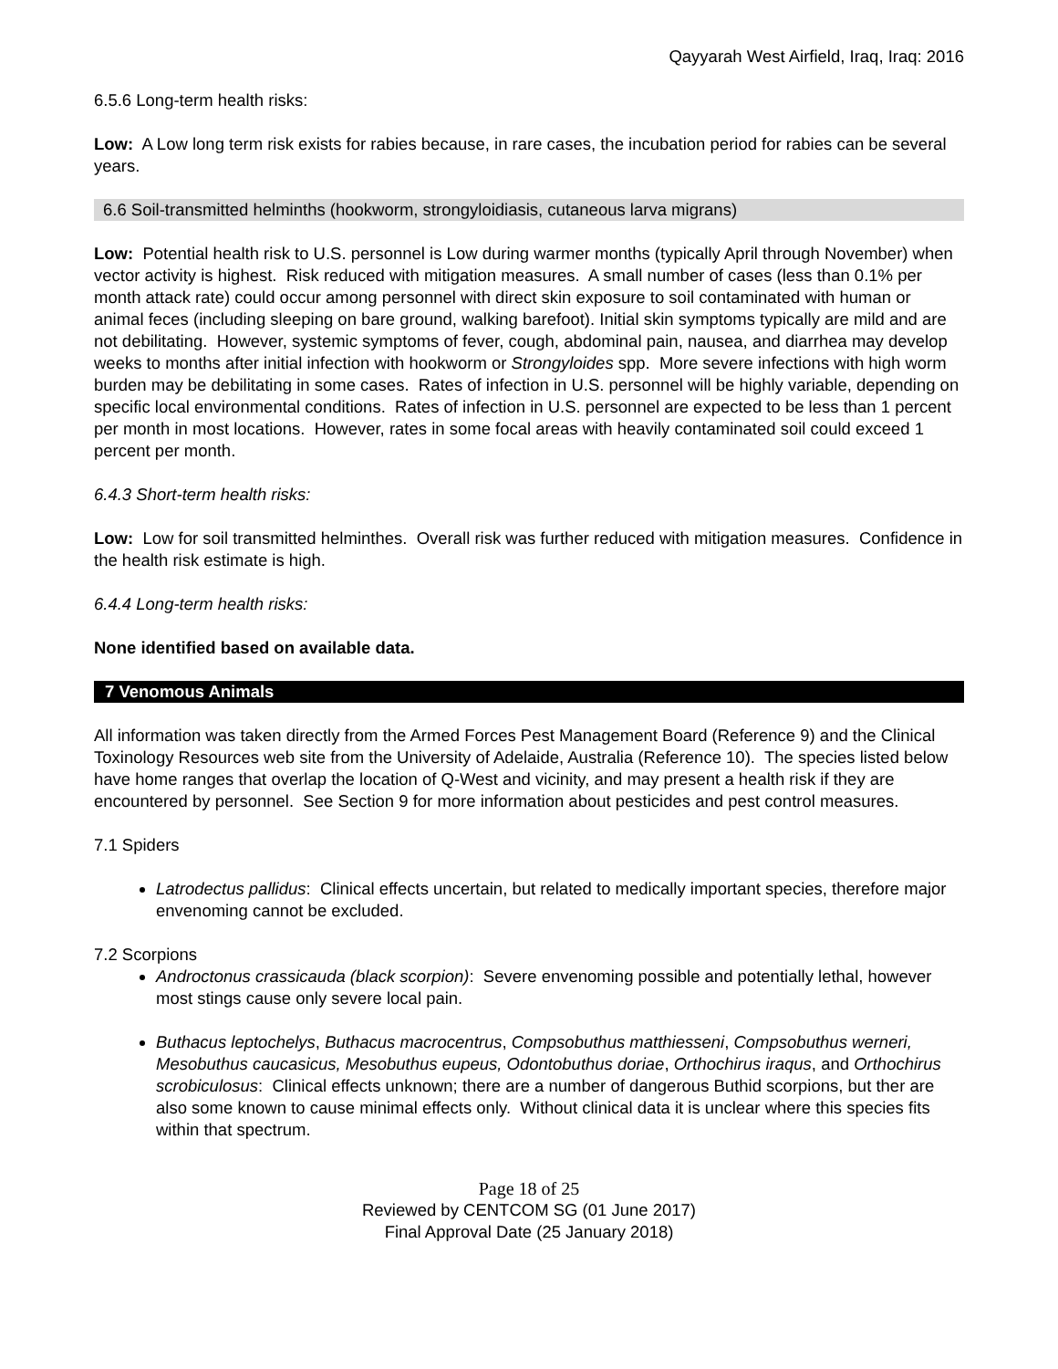Qayyarah West Airfield, Iraq, Iraq: 2016
6.5.6 Long-term health risks:
Low: A Low long term risk exists for rabies because, in rare cases, the incubation period for rabies can be several years.
6.6 Soil-transmitted helminths (hookworm, strongyloidiasis, cutaneous larva migrans)
Low: Potential health risk to U.S. personnel is Low during warmer months (typically April through November) when vector activity is highest. Risk reduced with mitigation measures. A small number of cases (less than 0.1% per month attack rate) could occur among personnel with direct skin exposure to soil contaminated with human or animal feces (including sleeping on bare ground, walking barefoot). Initial skin symptoms typically are mild and are not debilitating. However, systemic symptoms of fever, cough, abdominal pain, nausea, and diarrhea may develop weeks to months after initial infection with hookworm or Strongyloides spp. More severe infections with high worm burden may be debilitating in some cases. Rates of infection in U.S. personnel will be highly variable, depending on specific local environmental conditions. Rates of infection in U.S. personnel are expected to be less than 1 percent per month in most locations. However, rates in some focal areas with heavily contaminated soil could exceed 1 percent per month.
6.4.3 Short-term health risks:
Low: Low for soil transmitted helminthes. Overall risk was further reduced with mitigation measures. Confidence in the health risk estimate is high.
6.4.4 Long-term health risks:
None identified based on available data.
7 Venomous Animals
All information was taken directly from the Armed Forces Pest Management Board (Reference 9) and the Clinical Toxinology Resources web site from the University of Adelaide, Australia (Reference 10). The species listed below have home ranges that overlap the location of Q-West and vicinity, and may present a health risk if they are encountered by personnel. See Section 9 for more information about pesticides and pest control measures.
7.1 Spiders
Latrodectus pallidus: Clinical effects uncertain, but related to medically important species, therefore major envenoming cannot be excluded.
7.2 Scorpions
Androctonus crassicauda (black scorpion): Severe envenoming possible and potentially lethal, however most stings cause only severe local pain.
Buthacus leptochelys, Buthacus macrocentrus, Compsobuthus matthiesseni, Compsobuthus werneri, Mesobuthus caucasicus, Mesobuthus eupeus, Odontobuthus doriae, Orthochirus iraqus, and Orthochirus scrobiculosus: Clinical effects unknown; there are a number of dangerous Buthid scorpions, but ther are also some known to cause minimal effects only. Without clinical data it is unclear where this species fits within that spectrum.
Page 18 of 25
Reviewed by CENTCOM SG (01 June 2017)
Final Approval Date (25 January 2018)